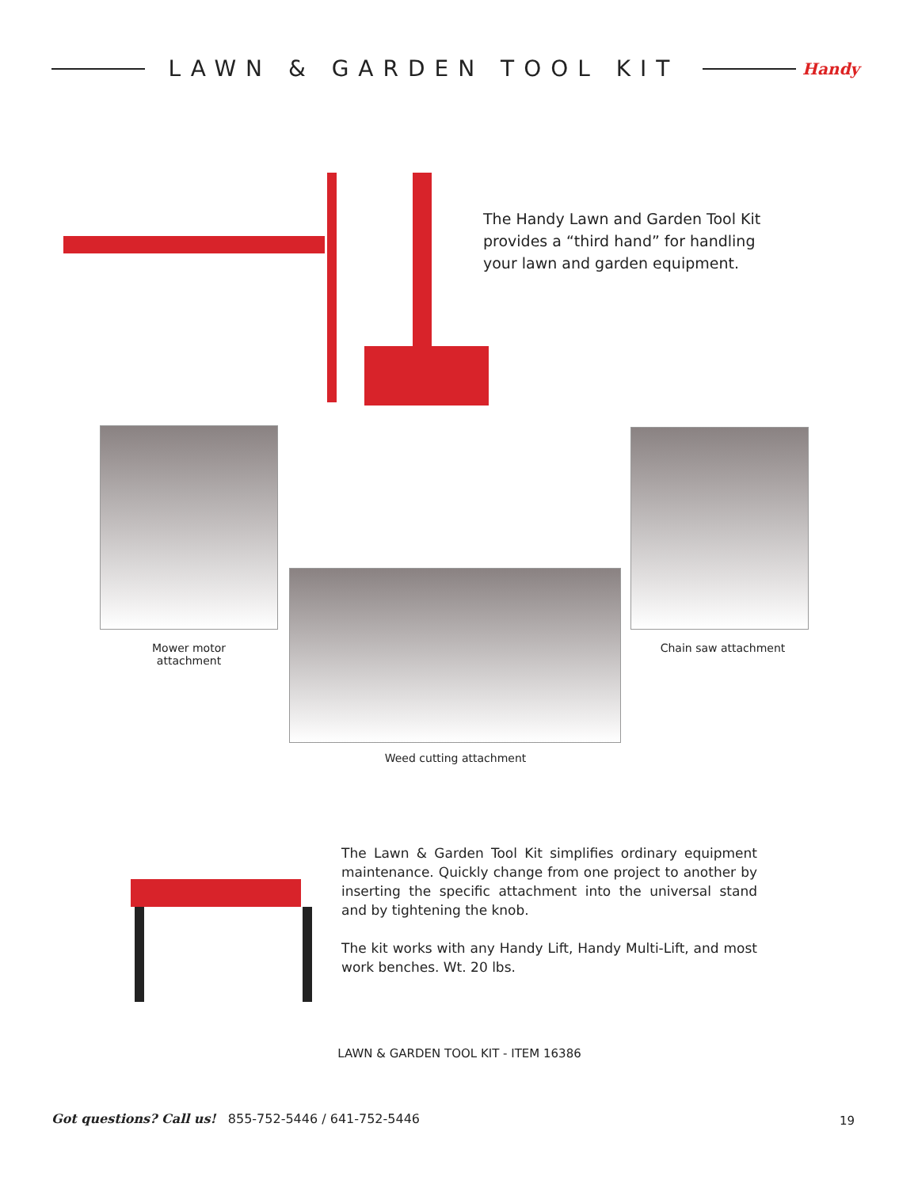LAWN & GARDEN TOOL KIT
Handy
The Handy Lawn and Garden Tool Kit provides a “third hand” for handling your lawn and garden equipment.
Mower motor
attachment
Chain saw attachment
Weed cutting attachment
The Lawn & Garden Tool Kit simplifies ordinary equipment maintenance. Quickly change from one project to another by inserting the specific attachment into the universal stand and by tightening the knob.
The kit works with any Handy Lift, Handy Multi-Lift, and most work benches. Wt. 20 lbs.
LAWN & GARDEN TOOL KIT - ITEM 16386
Got questions? Call us! 855-752-5446 / 641-752-5446
19